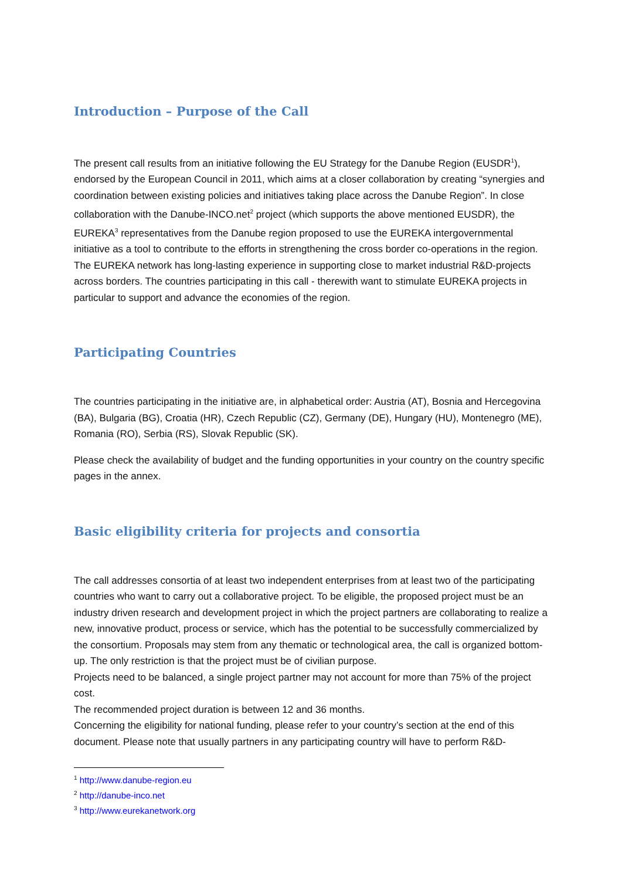Introduction – Purpose of the Call
The present call results from an initiative following the EU Strategy for the Danube Region (EUSDR<sup>1</sup>), endorsed by the European Council in 2011, which aims at a closer collaboration by creating “synergies and coordination between existing policies and initiatives taking place across the Danube Region”. In close collaboration with the Danube-INCO.net<sup>2</sup> project (which supports the above mentioned EUSDR), the EUREKA<sup>3</sup> representatives from the Danube region proposed to use the EUREKA intergovernmental initiative as a tool to contribute to the efforts in strengthening the cross border co-operations in the region. The EUREKA network has long-lasting experience in supporting close to market industrial R&D-projects across borders. The countries participating in this call - therewith want to stimulate EUREKA projects in particular to support and advance the economies of the region.
Participating Countries
The countries participating in the initiative are, in alphabetical order: Austria (AT), Bosnia and Hercegovina (BA), Bulgaria (BG), Croatia (HR), Czech Republic (CZ), Germany (DE), Hungary (HU), Montenegro (ME), Romania (RO), Serbia (RS), Slovak Republic (SK).
Please check the availability of budget and the funding opportunities in your country on the country specific pages in the annex.
Basic eligibility criteria for projects and consortia
The call addresses consortia of at least two independent enterprises from at least two of the participating countries who want to carry out a collaborative project. To be eligible, the proposed project must be an industry driven research and development project in which the project partners are collaborating to realize a new, innovative product, process or service, which has the potential to be successfully commercialized by the consortium. Proposals may stem from any thematic or technological area, the call is organized bottom-up. The only restriction is that the project must be of civilian purpose.
Projects need to be balanced, a single project partner may not account for more than 75% of the project cost.
The recommended project duration is between 12 and 36 months.
Concerning the eligibility for national funding, please refer to your country’s section at the end of this document. Please note that usually partners in any participating country will have to perform R&D-
<sup>1</sup> http://www.danube-region.eu
<sup>2</sup> http://danube-inco.net
<sup>3</sup> http://www.eurekanetwork.org